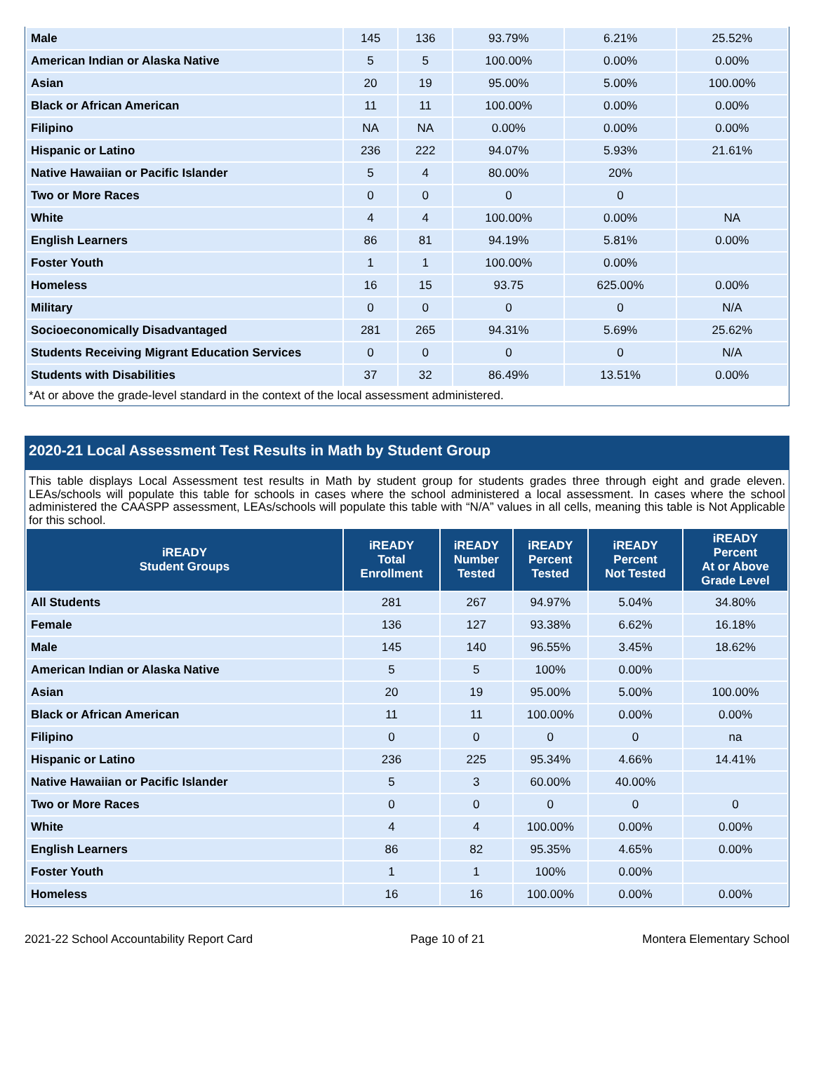| Male | 145 | 136 | 93.79% | 6.21% | 25.52% |
| American Indian or Alaska Native | 5 | 5 | 100.00% | 0.00% | 0.00% |
| Asian | 20 | 19 | 95.00% | 5.00% | 100.00% |
| Black or African American | 11 | 11 | 100.00% | 0.00% | 0.00% |
| Filipino | NA | NA | 0.00% | 0.00% | 0.00% |
| Hispanic or Latino | 236 | 222 | 94.07% | 5.93% | 21.61% |
| Native Hawaiian or Pacific Islander | 5 | 4 | 80.00% | 20% | |
| Two or More Races | 0 | 0 | 0 | 0 | |
| White | 4 | 4 | 100.00% | 0.00% | NA |
| English Learners | 86 | 81 | 94.19% | 5.81% | 0.00% |
| Foster Youth | 1 | 1 | 100.00% | 0.00% | |
| Homeless | 16 | 15 | 93.75 | 625.00% | 0.00% |
| Military | 0 | 0 | 0 | 0 | N/A |
| Socioeconomically Disadvantaged | 281 | 265 | 94.31% | 5.69% | 25.62% |
| Students Receiving Migrant Education Services | 0 | 0 | 0 | 0 | N/A |
| Students with Disabilities | 37 | 32 | 86.49% | 13.51% | 0.00% |
*At or above the grade-level standard in the context of the local assessment administered.
2020-21 Local Assessment Test Results in Math by Student Group
This table displays Local Assessment test results in Math by student group for students grades three through eight and grade eleven. LEAs/schools will populate this table for schools in cases where the school administered a local assessment. In cases where the school administered the CAASPP assessment, LEAs/schools will populate this table with “N/A” values in all cells, meaning this table is Not Applicable for this school.
| iREADY Student Groups | iREADY Total Enrollment | iREADY Number Tested | iREADY Percent Tested | iREADY Percent Not Tested | iREADY Percent At or Above Grade Level |
| --- | --- | --- | --- | --- | --- |
| All Students | 281 | 267 | 94.97% | 5.04% | 34.80% |
| Female | 136 | 127 | 93.38% | 6.62% | 16.18% |
| Male | 145 | 140 | 96.55% | 3.45% | 18.62% |
| American Indian or Alaska Native | 5 | 5 | 100% | 0.00% | |
| Asian | 20 | 19 | 95.00% | 5.00% | 100.00% |
| Black or African American | 11 | 11 | 100.00% | 0.00% | 0.00% |
| Filipino | 0 | 0 | 0 | 0 | na |
| Hispanic or Latino | 236 | 225 | 95.34% | 4.66% | 14.41% |
| Native Hawaiian or Pacific Islander | 5 | 3 | 60.00% | 40.00% | |
| Two or More Races | 0 | 0 | 0 | 0 | 0 |
| White | 4 | 4 | 100.00% | 0.00% | 0.00% |
| English Learners | 86 | 82 | 95.35% | 4.65% | 0.00% |
| Foster Youth | 1 | 1 | 100% | 0.00% | |
| Homeless | 16 | 16 | 100.00% | 0.00% | 0.00% |
2021-22 School Accountability Report Card Page 10 of 21 Montera Elementary School